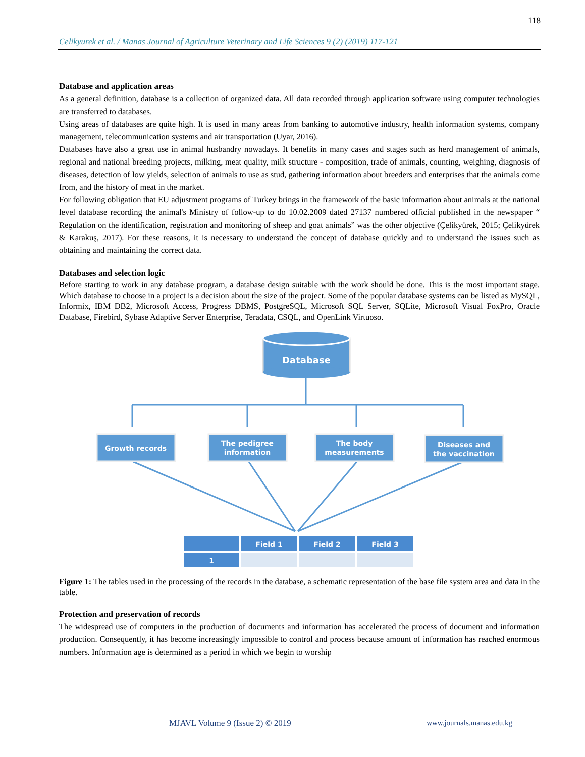118
Celikyurek et al. / Manas Journal of Agriculture Veterinary and Life Sciences 9 (2) (2019) 117-121
Database and application areas
As a general definition, database is a collection of organized data. All data recorded through application software using computer technologies are transferred to databases.
Using areas of databases are quite high. It is used in many areas from banking to automotive industry, health information systems, company management, telecommunication systems and air transportation (Uyar, 2016).
Databases have also a great use in animal husbandry nowadays. It benefits in many cases and stages such as herd management of animals, regional and national breeding projects, milking, meat quality, milk structure - composition, trade of animals, counting, weighing, diagnosis of diseases, detection of low yields, selection of animals to use as stud, gathering information about breeders and enterprises that the animals come from, and the history of meat in the market.
For following obligation that EU adjustment programs of Turkey brings in the framework of the basic information about animals at the national level database recording the animal's Ministry of follow-up to do 10.02.2009 dated 27137 numbered official published in the newspaper “ Regulation on the identification, registration and monitoring of sheep and goat animals” was the other objective (Çelikyürek, 2015; Çelikyürek & Karakuş, 2017). For these reasons, it is necessary to understand the concept of database quickly and to understand the issues such as obtaining and maintaining the correct data.
Databases and selection logic
Before starting to work in any database program, a database design suitable with the work should be done. This is the most important stage. Which database to choose in a project is a decision about the size of the project. Some of the popular database systems can be listed as MySQL, Informix, IBM DB2, Microsoft Access, Progress DBMS, PostgreSQL, Microsoft SQL Server, SQLite, Microsoft Visual FoxPro, Oracle Database, Firebird, Sybase Adaptive Server Enterprise, Teradata, CSQL, and OpenLink Virtuoso.
Database
Growth records
The pedigree
information
The body
measurements
Diseases and
the vaccination
Field 1
Field 2
Field 3
1
Figure 1: The tables used in the processing of the records in the database, a schematic representation of the base file system area and data in the table.
Protection and preservation of records
The widespread use of computers in the production of documents and information has accelerated the process of document and information production. Consequently, it has become increasingly impossible to control and process because amount of information has reached enormous numbers. Information age is determined as a period in which we begin to worship
MJAVL Volume 9 (Issue 2) © 2019
www.journals.manas.edu.kg